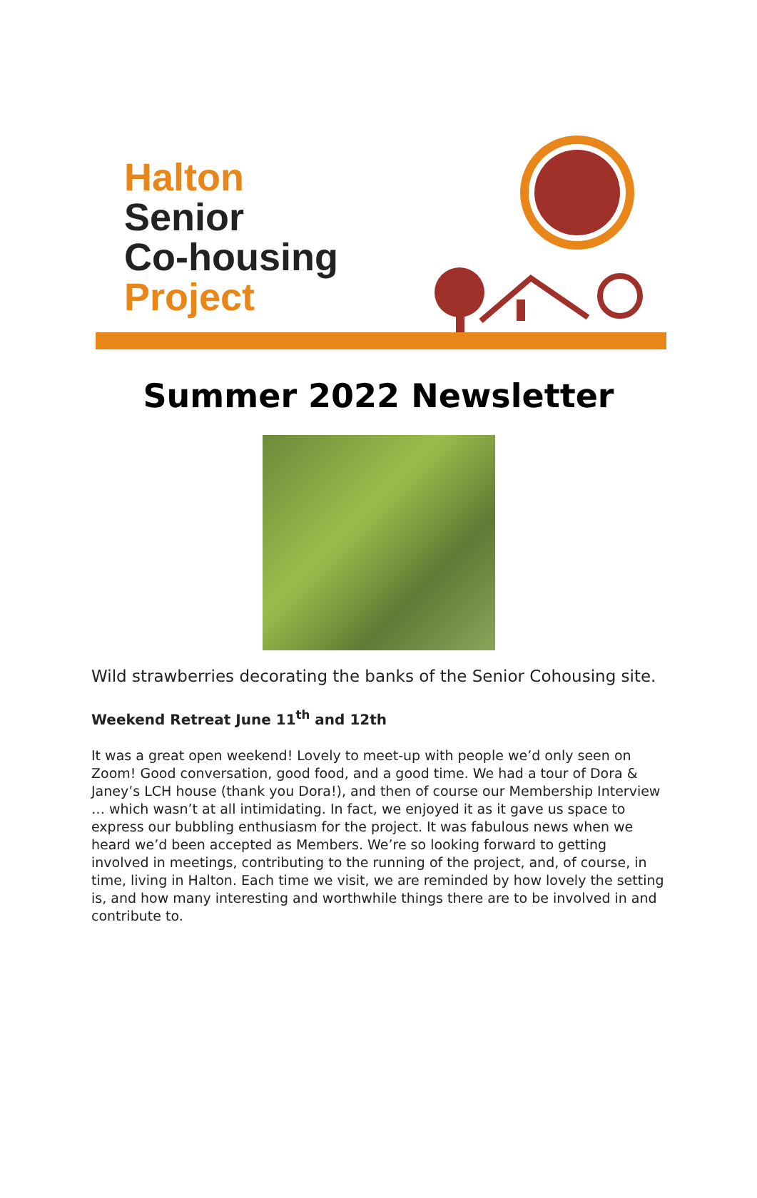Halton
Senior
Co-housing
Project
Summer 2022 Newsletter
Wild strawberries decorating the banks of the Senior Cohousing site.
Weekend Retreat June 11<sup>th</sup> and 12th
It was a great open weekend! Lovely to meet-up with people we’d only seen on Zoom! Good conversation, good food, and a good time. We had a tour of Dora & Janey’s LCH house (thank you Dora!), and then of course our Membership Interview … which wasn’t at all intimidating. In fact, we enjoyed it as it gave us space to express our bubbling enthusiasm for the project. It was fabulous news when we heard we’d been accepted as Members. We’re so looking forward to getting involved in meetings, contributing to the running of the project, and, of course, in time, living in Halton. Each time we visit, we are reminded by how lovely the setting is, and how many interesting and worthwhile things there are to be involved in and contribute to.